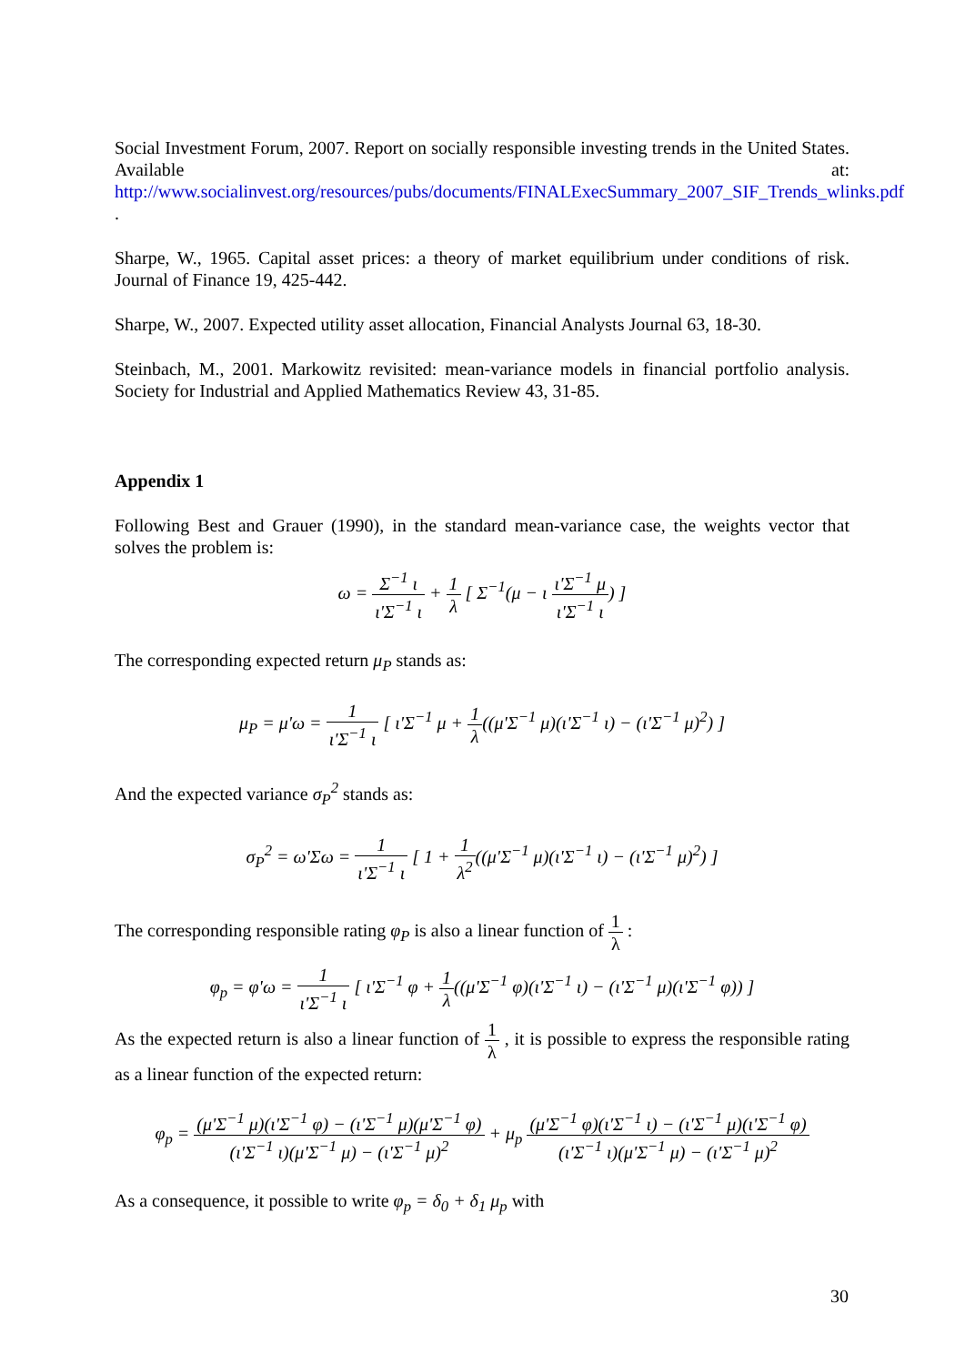Social Investment Forum, 2007. Report on socially responsible investing trends in the United States. Available at: http://www.socialinvest.org/resources/pubs/documents/FINALExecSummary_2007_SIF_Trends_wlinks.pdf .
Sharpe, W., 1965. Capital asset prices: a theory of market equilibrium under conditions of risk. Journal of Finance 19, 425-442.
Sharpe, W., 2007. Expected utility asset allocation, Financial Analysts Journal 63, 18-30.
Steinbach, M., 2001. Markowitz revisited: mean-variance models in financial portfolio analysis. Society for Industrial and Applied Mathematics Review 43, 31-85.
Appendix 1
Following Best and Grauer (1990), in the standard mean-variance case, the weights vector that solves the problem is:
ω = Σ<sup>−1</sup> ι ι'Σ<sup>−1</sup> ι + 1 λ [ Σ<sup>−1</sup>(μ − ι ι'Σ<sup>−1</sup> μ ι'Σ<sup>−1</sup> ι) ]
The corresponding expected return μ<sub>P</sub> stands as:
μ<sub>P</sub> = μ'ω = 1 ι'Σ<sup>−1</sup> ι [ ι'Σ<sup>−1</sup> μ + 1 λ((μ'Σ<sup>−1</sup> μ)(ι'Σ<sup>−1</sup> ι) − (ι'Σ<sup>−1</sup> μ)<sup>2</sup>) ]
And the expected variance σ<sub>P</sub><sup>2</sup> stands as:
σ<sub>P</sub><sup>2</sup> = ω'Σω = 1 ι'Σ<sup>−1</sup> ι [ 1 + 1 λ<sup>2</sup>((μ'Σ<sup>−1</sup> μ)(ι'Σ<sup>−1</sup> ι) − (ι'Σ<sup>−1</sup> μ)<sup>2</sup>) ]
The corresponding responsible rating φ<sub>P</sub> is also a linear function of 1 λ :
φ<sub>p</sub> = φ'ω = 1 ι'Σ<sup>−1</sup> ι [ ι'Σ<sup>−1</sup> φ + 1 λ((μ'Σ<sup>−1</sup> φ)(ι'Σ<sup>−1</sup> ι) − (ι'Σ<sup>−1</sup> μ)(ι'Σ<sup>−1</sup> φ)) ]
As the expected return is also a linear function of 1 λ , it is possible to express the responsible rating as a linear function of the expected return:
φ<sub>p</sub> = (μ'Σ<sup>−1</sup> μ)(ι'Σ<sup>−1</sup> φ) − (ι'Σ<sup>−1</sup> μ)(μ'Σ<sup>−1</sup> φ) (ι'Σ<sup>−1</sup> ι)(μ'Σ<sup>−1</sup> μ) − (ι'Σ<sup>−1</sup> μ)<sup>2</sup> + μ<sub>p</sub> (μ'Σ<sup>−1</sup> φ)(ι'Σ<sup>−1</sup> ι) − (ι'Σ<sup>−1</sup> μ)(ι'Σ<sup>−1</sup> φ) (ι'Σ<sup>−1</sup> ι)(μ'Σ<sup>−1</sup> μ) − (ι'Σ<sup>−1</sup> μ)<sup>2</sup>
As a consequence, it possible to write φ<sub>p</sub> = δ<sub>0</sub> + δ<sub>1</sub> μ<sub>p</sub> with
30